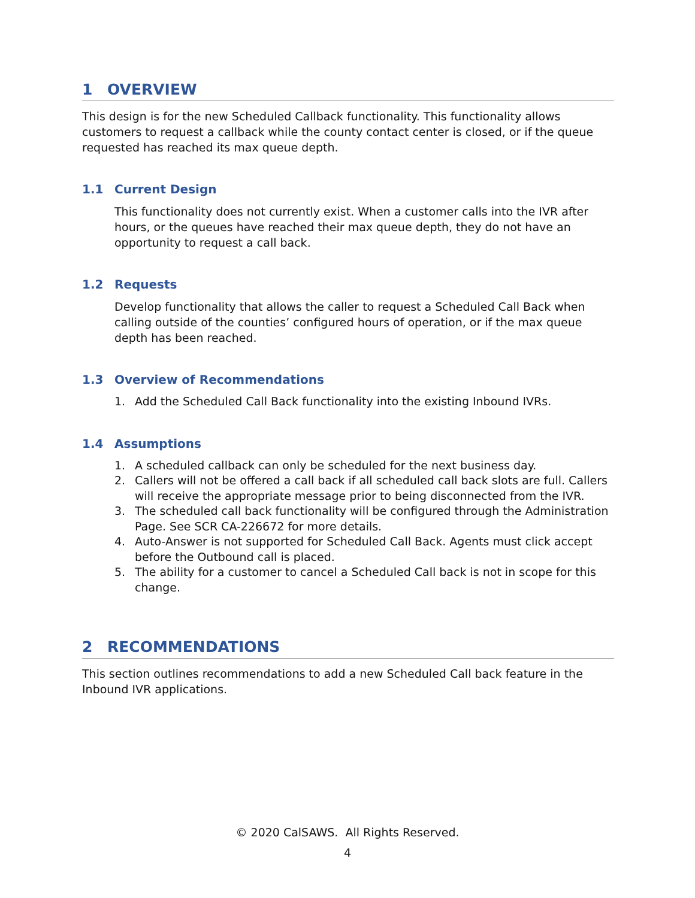1 OVERVIEW
This design is for the new Scheduled Callback functionality. This functionality allows customers to request a callback while the county contact center is closed, or if the queue requested has reached its max queue depth.
1.1 Current Design
This functionality does not currently exist. When a customer calls into the IVR after hours, or the queues have reached their max queue depth, they do not have an opportunity to request a call back.
1.2 Requests
Develop functionality that allows the caller to request a Scheduled Call Back when calling outside of the counties’ configured hours of operation, or if the max queue depth has been reached.
1.3 Overview of Recommendations
1. Add the Scheduled Call Back functionality into the existing Inbound IVRs.
1.4 Assumptions
1. A scheduled callback can only be scheduled for the next business day.
2. Callers will not be offered a call back if all scheduled call back slots are full. Callers will receive the appropriate message prior to being disconnected from the IVR.
3. The scheduled call back functionality will be configured through the Administration Page. See SCR CA-226672 for more details.
4. Auto-Answer is not supported for Scheduled Call Back. Agents must click accept before the Outbound call is placed.
5. The ability for a customer to cancel a Scheduled Call back is not in scope for this change.
2 RECOMMENDATIONS
This section outlines recommendations to add a new Scheduled Call back feature in the Inbound IVR applications.
© 2020 CalSAWS. All Rights Reserved.
4